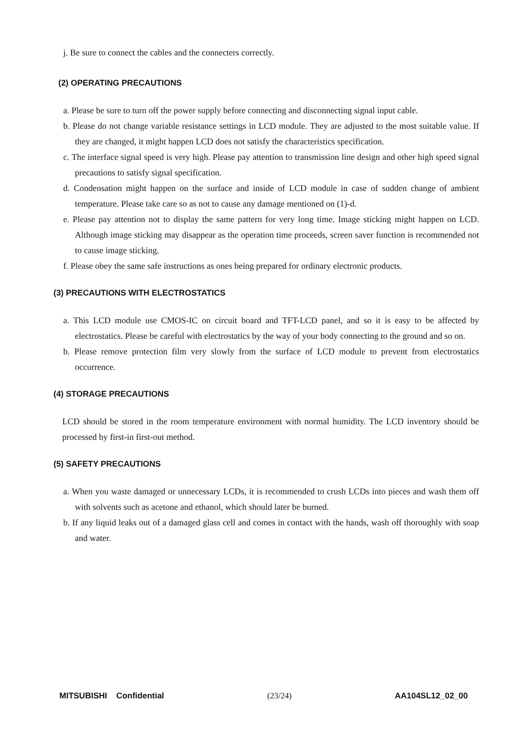j. Be sure to connect the cables and the connecters correctly.
(2) OPERATING PRECAUTIONS
a. Please be sure to turn off the power supply before connecting and disconnecting signal input cable.
b. Please do not change variable resistance settings in LCD module. They are adjusted to the most suitable value. If they are changed, it might happen LCD does not satisfy the characteristics specification.
c. The interface signal speed is very high. Please pay attention to transmission line design and other high speed signal precautions to satisfy signal specification.
d. Condensation might happen on the surface and inside of LCD module in case of sudden change of ambient temperature. Please take care so as not to cause any damage mentioned on (1)-d.
e. Please pay attention not to display the same pattern for very long time. Image sticking might happen on LCD. Although image sticking may disappear as the operation time proceeds, screen saver function is recommended not to cause image sticking.
f. Please obey the same safe instructions as ones being prepared for ordinary electronic products.
(3) PRECAUTIONS WITH ELECTROSTATICS
a. This LCD module use CMOS-IC on circuit board and TFT-LCD panel, and so it is easy to be affected by electrostatics. Please be careful with electrostatics by the way of your body connecting to the ground and so on.
b. Please remove protection film very slowly from the surface of LCD module to prevent from electrostatics occurrence.
(4) STORAGE PRECAUTIONS
LCD should be stored in the room temperature environment with normal humidity. The LCD inventory should be processed by first-in first-out method.
(5) SAFETY PRECAUTIONS
a. When you waste damaged or unnecessary LCDs, it is recommended to crush LCDs into pieces and wash them off with solvents such as acetone and ethanol, which should later be burned.
b. If any liquid leaks out of a damaged glass cell and comes in contact with the hands, wash off thoroughly with soap and water.
MITSUBISHI Confidential (23/24) AA104SL12_02_00